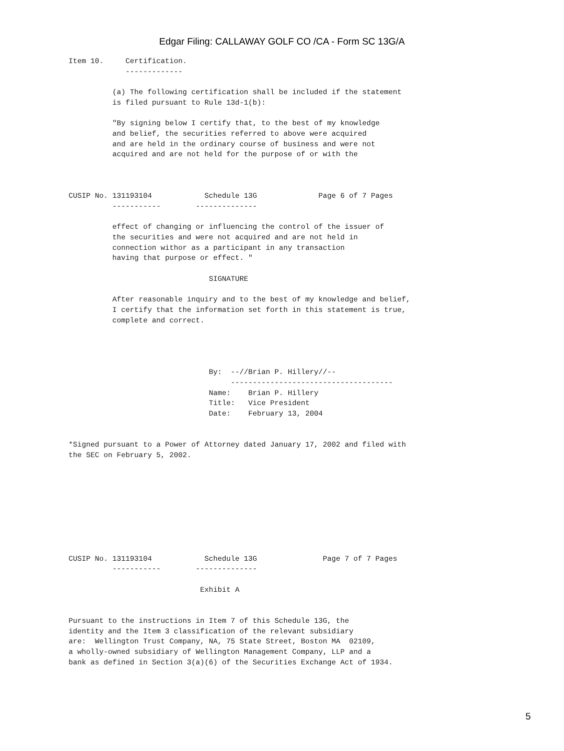Edgar Filing: CALLAWAY GOLF CO /CA - Form SC 13G/A
Item 10.     Certification.
             -------------

          (a) The following certification shall be included if the statement
          is filed pursuant to Rule 13d-1(b):

          "By signing below I certify that, to the best of my knowledge
          and belief, the securities referred to above were acquired
          and are held in the ordinary course of business and were not
          acquired and are not held for the purpose of or with the



CUSIP No. 131193104            Schedule 13G              Page 6 of 7 Pages
          -----------        --------------

          effect of changing or influencing the control of the issuer of
          the securities and were not acquired and are not held in
          connection withor as a participant in any transaction
          having that purpose or effect. "

                                SIGNATURE

          After reasonable inquiry and to the best of my knowledge and belief,
          I certify that the information set forth in this statement is true,
          complete and correct.




                                By:  --//Brian P. Hillery//--
                                     -------------------------------------
                                Name:    Brian P. Hillery
                                Title:   Vice President
                                Date:    February 13, 2004


*Signed pursuant to a Power of Attorney dated January 17, 2002 and filed with
the SEC on February 5, 2002.









CUSIP No. 131193104            Schedule 13G               Page 7 of 7 Pages
          -----------        --------------

                              Exhibit A


Pursuant to the instructions in Item 7 of this Schedule 13G, the
identity and the Item 3 classification of the relevant subsidiary
are:  Wellington Trust Company, NA, 75 State Street, Boston MA  02109,
a wholly-owned subsidiary of Wellington Management Company, LLP and a
bank as defined in Section 3(a)(6) of the Securities Exchange Act of 1934.
5